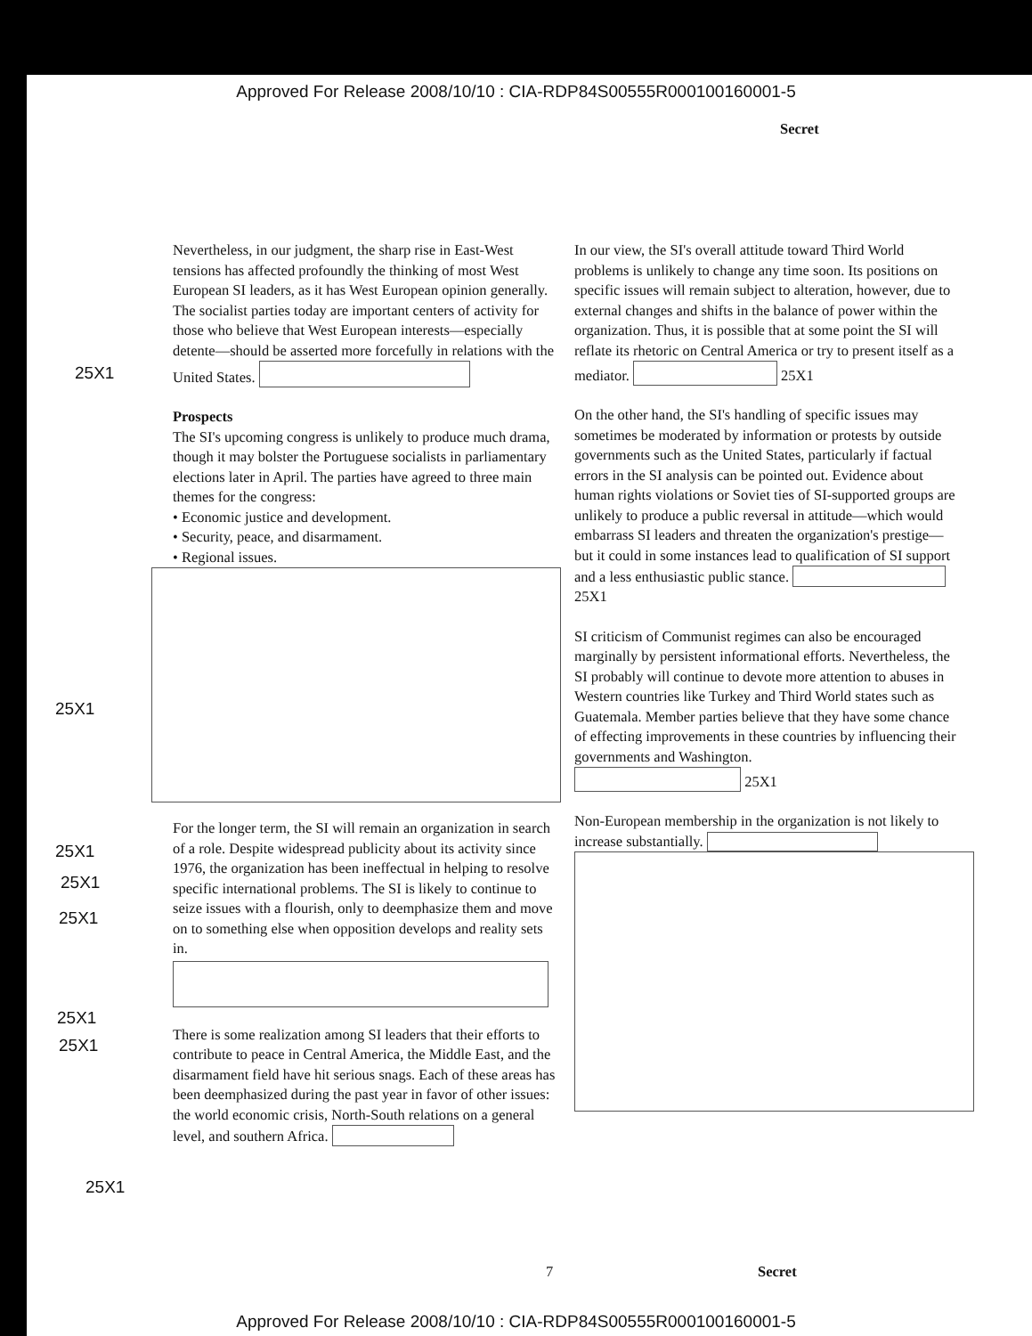Approved For Release 2008/10/10 : CIA-RDP84S00555R000100160001-5
Secret
Nevertheless, in our judgment, the sharp rise in East-West tensions has affected profoundly the thinking of most West European SI leaders, as it has West European opinion generally. The socialist parties today are important centers of activity for those who believe that West European interests—especially detente—should be asserted more forcefully in relations with the United States.
Prospects
The SI's upcoming congress is unlikely to produce much drama, though it may bolster the Portuguese socialists in parliamentary elections later in April. The parties have agreed to three main themes for the congress:
• Economic justice and development.
• Security, peace, and disarmament.
• Regional issues.
For the longer term, the SI will remain an organization in search of a role. Despite widespread publicity about its activity since 1976, the organization has been ineffectual in helping to resolve specific international problems. The SI is likely to continue to seize issues with a flourish, only to deemphasize them and move on to something else when opposition develops and reality sets in.
There is some realization among SI leaders that their efforts to contribute to peace in Central America, the Middle East, and the disarmament field have hit serious snags. Each of these areas has been deemphasized during the past year in favor of other issues: the world economic crisis, North-South relations on a general level, and southern Africa.
In our view, the SI's overall attitude toward Third World problems is unlikely to change any time soon. Its positions on specific issues will remain subject to alteration, however, due to external changes and shifts in the balance of power within the organization. Thus, it is possible that at some point the SI will reflate its rhetoric on Central America or try to present itself as a mediator. 25X1
On the other hand, the SI's handling of specific issues may sometimes be moderated by information or protests by outside governments such as the United States, particularly if factual errors in the SI analysis can be pointed out. Evidence about human rights violations or Soviet ties of SI-supported groups are unlikely to produce a public reversal in attitude—which would embarrass SI leaders and threaten the organization's prestige—but it could in some instances lead to qualification of SI support and a less enthusiastic public stance. 25X1
SI criticism of Communist regimes can also be encouraged marginally by persistent informational efforts. Nevertheless, the SI probably will continue to devote more attention to abuses in Western countries like Turkey and Third World states such as Guatemala. Member parties believe that they have some chance of effecting improvements in these countries by influencing their governments and Washington.
25X1
Non-European membership in the organization is not likely to increase substantially.
25X1
25X1
25X1
25X1
25X1
25X1
25X1
25X1
7 Secret
Approved For Release 2008/10/10 : CIA-RDP84S00555R000100160001-5